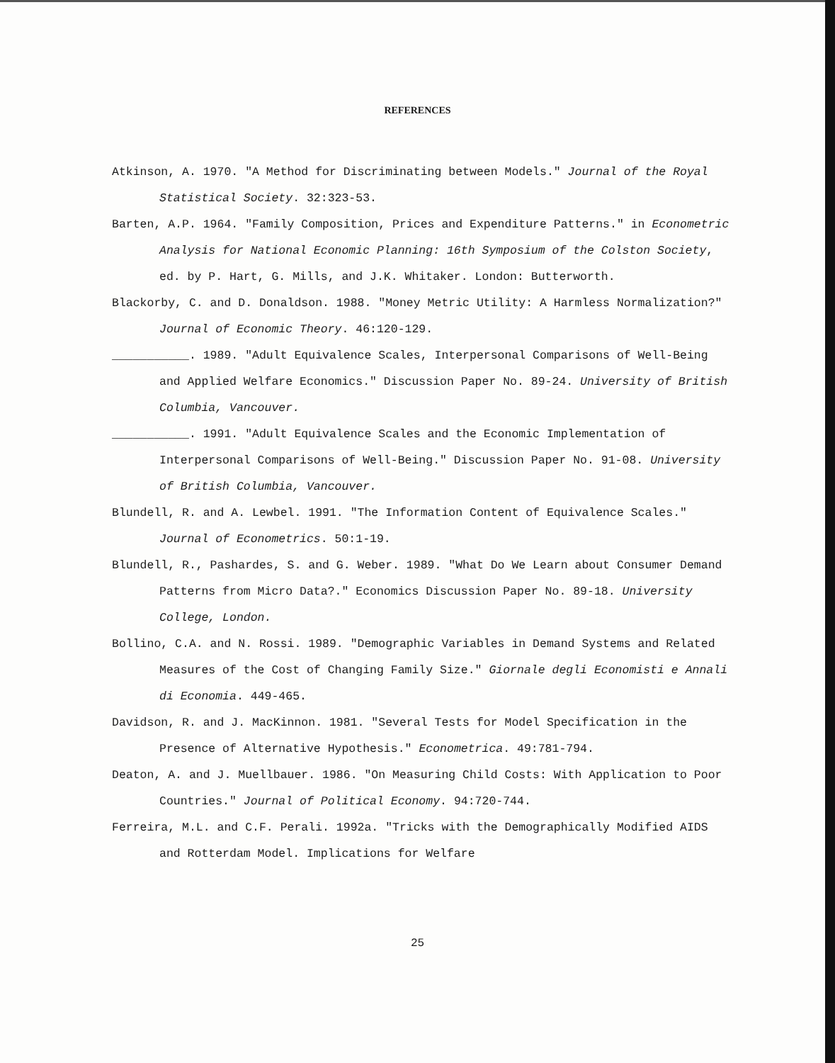REFERENCES
Atkinson, A. 1970. "A Method for Discriminating between Models." Journal of the Royal Statistical Society. 32:323-53.
Barten, A.P. 1964. "Family Composition, Prices and Expenditure Patterns." in Econometric Analysis for National Economic Planning: 16th Symposium of the Colston Society, ed. by P. Hart, G. Mills, and J.K. Whitaker. London: Butterworth.
Blackorby, C. and D. Donaldson. 1988. "Money Metric Utility: A Harmless Normalization?" Journal of Economic Theory. 46:120-129.
___________. 1989. "Adult Equivalence Scales, Interpersonal Comparisons of Well-Being and Applied Welfare Economics." Discussion Paper No. 89-24. University of British Columbia, Vancouver.
___________. 1991. "Adult Equivalence Scales and the Economic Implementation of Interpersonal Comparisons of Well-Being." Discussion Paper No. 91-08. University of British Columbia, Vancouver.
Blundell, R. and A. Lewbel. 1991. "The Information Content of Equivalence Scales." Journal of Econometrics. 50:1-19.
Blundell, R., Pashardes, S. and G. Weber. 1989. "What Do We Learn about Consumer Demand Patterns from Micro Data?." Economics Discussion Paper No. 89-18. University College, London.
Bollino, C.A. and N. Rossi. 1989. "Demographic Variables in Demand Systems and Related Measures of the Cost of Changing Family Size." Giornale degli Economisti e Annali di Economia. 449-465.
Davidson, R. and J. MacKinnon. 1981. "Several Tests for Model Specification in the Presence of Alternative Hypothesis." Econometrica. 49:781-794.
Deaton, A. and J. Muellbauer. 1986. "On Measuring Child Costs: With Application to Poor Countries." Journal of Political Economy. 94:720-744.
Ferreira, M.L. and C.F. Perali. 1992a. "Tricks with the Demographically Modified AIDS and Rotterdam Model. Implications for Welfare
25